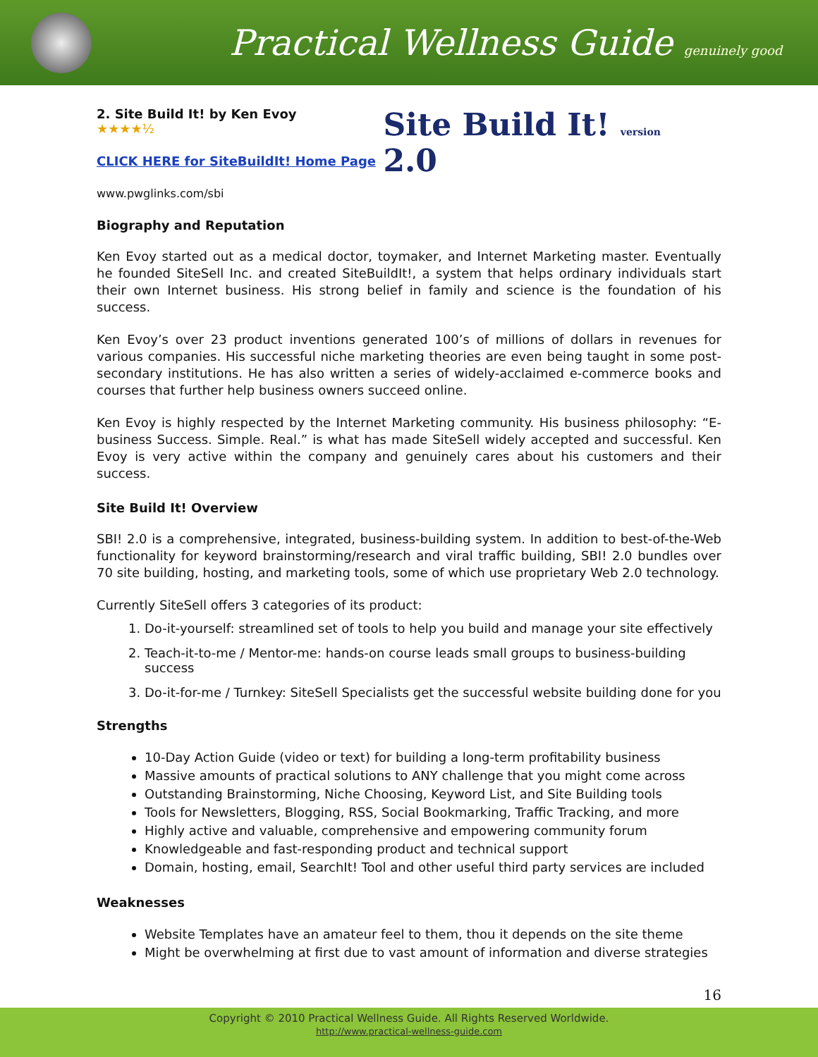Practical Wellness Guide genuinely good
2. Site Build It! by Ken Evoy ★★★★½
CLICK HERE for SiteBuildIt! Home Page
www.pwglinks.com/sbi
Site Build It! version 2.0
Biography and Reputation
Ken Evoy started out as a medical doctor, toymaker, and Internet Marketing master. Eventually he founded SiteSell Inc. and created SiteBuildIt!, a system that helps ordinary individuals start their own Internet business. His strong belief in family and science is the foundation of his success.
Ken Evoy’s over 23 product inventions generated 100’s of millions of dollars in revenues for various companies. His successful niche marketing theories are even being taught in some post-secondary institutions. He has also written a series of widely-acclaimed e-commerce books and courses that further help business owners succeed online.
Ken Evoy is highly respected by the Internet Marketing community. His business philosophy: “E-business Success. Simple. Real.” is what has made SiteSell widely accepted and successful. Ken Evoy is very active within the company and genuinely cares about his customers and their success.
Site Build It! Overview
SBI! 2.0 is a comprehensive, integrated, business-building system. In addition to best-of-the-Web functionality for keyword brainstorming/research and viral traffic building, SBI! 2.0 bundles over 70 site building, hosting, and marketing tools, some of which use proprietary Web 2.0 technology.
Currently SiteSell offers 3 categories of its product:
1. Do-it-yourself: streamlined set of tools to help you build and manage your site effectively
2. Teach-it-to-me / Mentor-me: hands-on course leads small groups to business-building success
3. Do-it-for-me / Turnkey: SiteSell Specialists get the successful website building done for you
Strengths
10-Day Action Guide (video or text) for building a long-term profitability business
Massive amounts of practical solutions to ANY challenge that you might come across
Outstanding Brainstorming, Niche Choosing, Keyword List, and Site Building tools
Tools for Newsletters, Blogging, RSS, Social Bookmarking, Traffic Tracking, and more
Highly active and valuable, comprehensive and empowering community forum
Knowledgeable and fast-responding product and technical support
Domain, hosting, email, SearchIt! Tool and other useful third party services are included
Weaknesses
Website Templates have an amateur feel to them, thou it depends on the site theme
Might be overwhelming at first due to vast amount of information and diverse strategies
16
Copyright © 2010 Practical Wellness Guide. All Rights Reserved Worldwide.
http://www.practical-wellness-guide.com